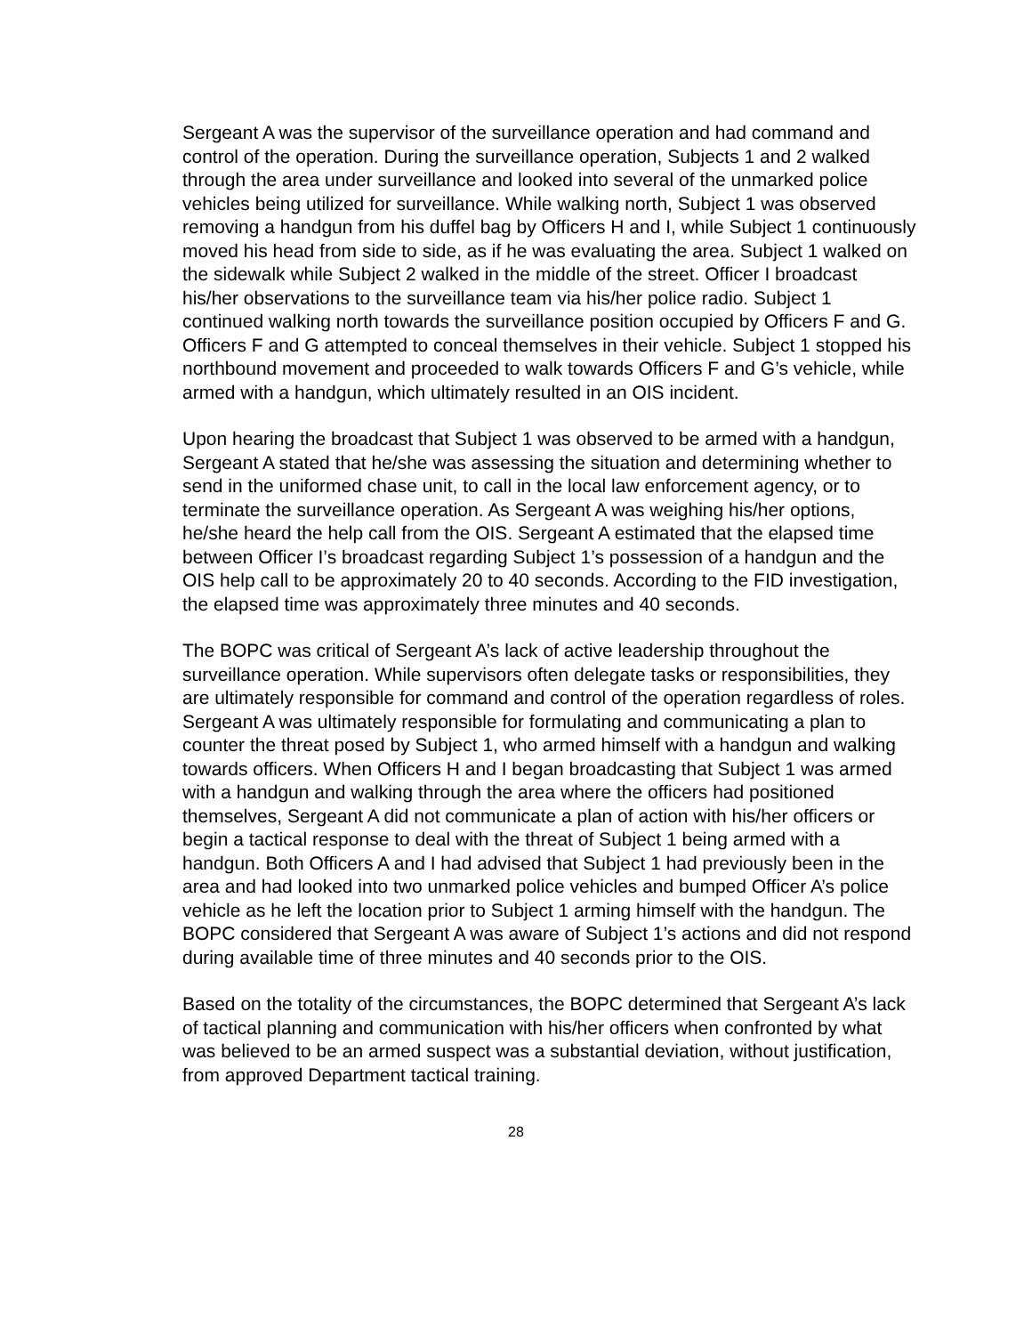Sergeant A was the supervisor of the surveillance operation and had command and control of the operation. During the surveillance operation, Subjects 1 and 2 walked through the area under surveillance and looked into several of the unmarked police vehicles being utilized for surveillance. While walking north, Subject 1 was observed removing a handgun from his duffel bag by Officers H and I, while Subject 1 continuously moved his head from side to side, as if he was evaluating the area. Subject 1 walked on the sidewalk while Subject 2 walked in the middle of the street. Officer I broadcast his/her observations to the surveillance team via his/her police radio. Subject 1 continued walking north towards the surveillance position occupied by Officers F and G. Officers F and G attempted to conceal themselves in their vehicle. Subject 1 stopped his northbound movement and proceeded to walk towards Officers F and G’s vehicle, while armed with a handgun, which ultimately resulted in an OIS incident.
Upon hearing the broadcast that Subject 1 was observed to be armed with a handgun, Sergeant A stated that he/she was assessing the situation and determining whether to send in the uniformed chase unit, to call in the local law enforcement agency, or to terminate the surveillance operation. As Sergeant A was weighing his/her options, he/she heard the help call from the OIS. Sergeant A estimated that the elapsed time between Officer I’s broadcast regarding Subject 1’s possession of a handgun and the OIS help call to be approximately 20 to 40 seconds. According to the FID investigation, the elapsed time was approximately three minutes and 40 seconds.
The BOPC was critical of Sergeant A’s lack of active leadership throughout the surveillance operation. While supervisors often delegate tasks or responsibilities, they are ultimately responsible for command and control of the operation regardless of roles. Sergeant A was ultimately responsible for formulating and communicating a plan to counter the threat posed by Subject 1, who armed himself with a handgun and walking towards officers. When Officers H and I began broadcasting that Subject 1 was armed with a handgun and walking through the area where the officers had positioned themselves, Sergeant A did not communicate a plan of action with his/her officers or begin a tactical response to deal with the threat of Subject 1 being armed with a handgun. Both Officers A and I had advised that Subject 1 had previously been in the area and had looked into two unmarked police vehicles and bumped Officer A’s police vehicle as he left the location prior to Subject 1 arming himself with the handgun. The BOPC considered that Sergeant A was aware of Subject 1’s actions and did not respond during available time of three minutes and 40 seconds prior to the OIS.
Based on the totality of the circumstances, the BOPC determined that Sergeant A’s lack of tactical planning and communication with his/her officers when confronted by what was believed to be an armed suspect was a substantial deviation, without justification, from approved Department tactical training.
28